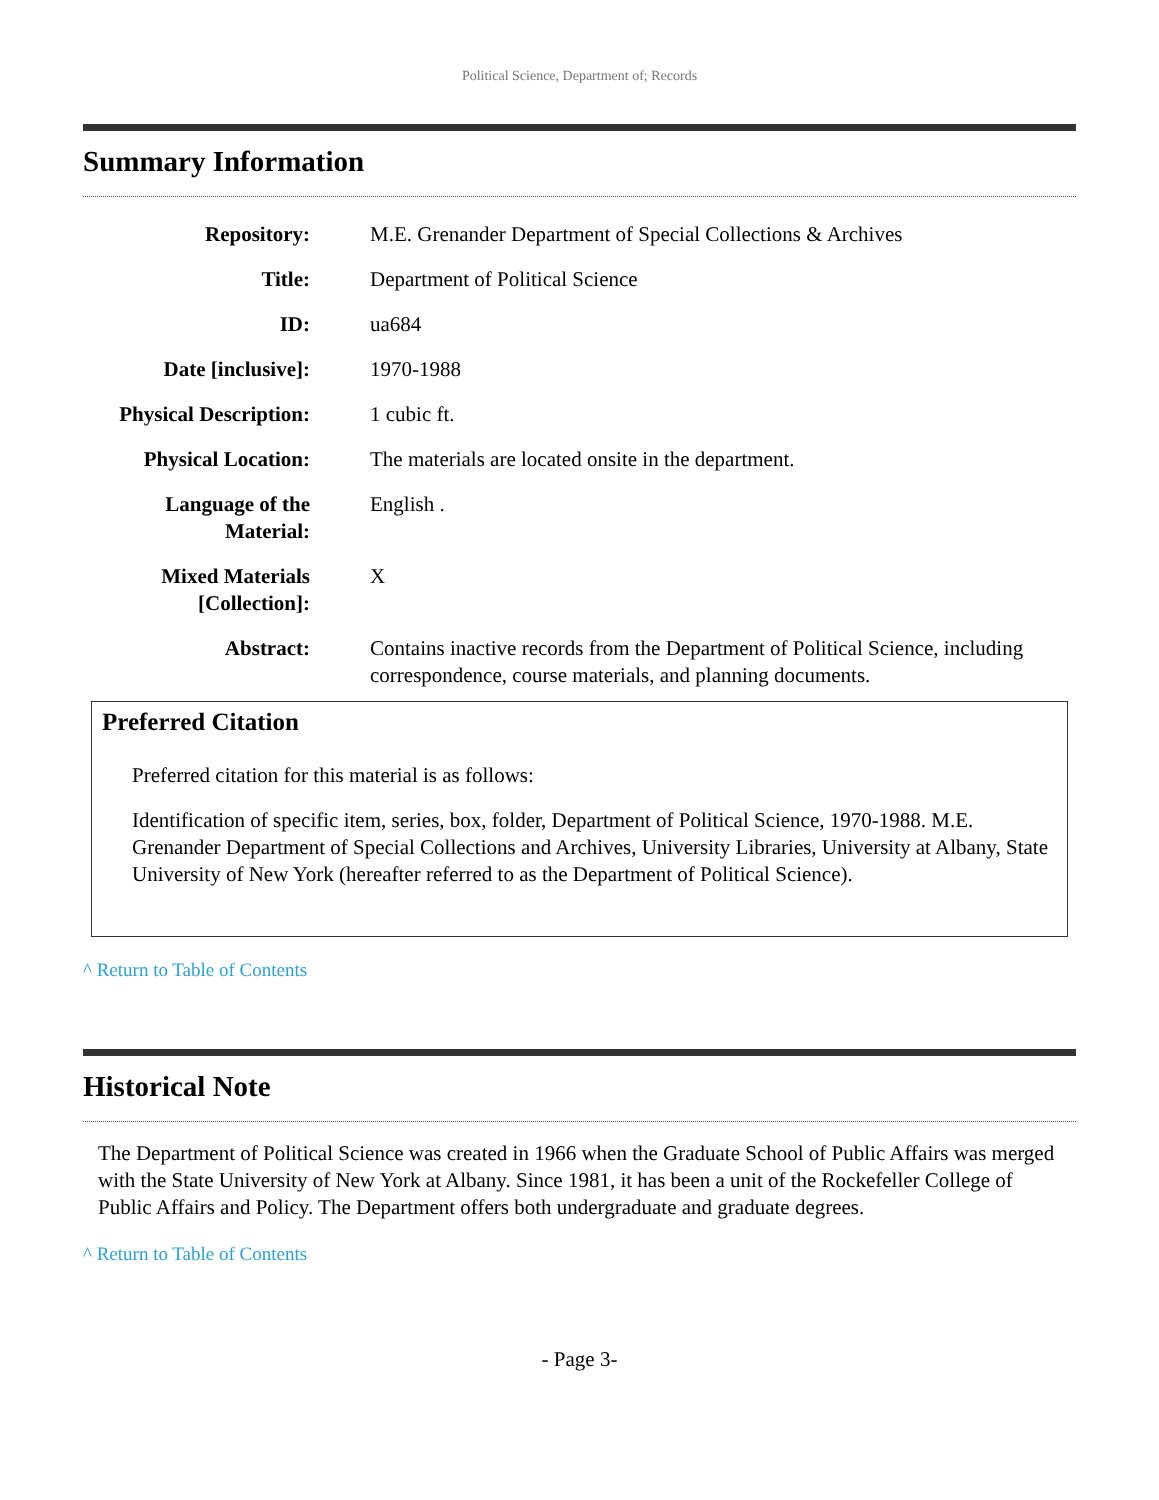Political Science, Department of; Records
Summary Information
| Repository: | M.E. Grenander Department of Special Collections & Archives |
| Title: | Department of Political Science |
| ID: | ua684 |
| Date [inclusive]: | 1970-1988 |
| Physical Description: | 1 cubic ft. |
| Physical Location: | The materials are located onsite in the department. |
| Language of the Material: | English . |
| Mixed Materials [Collection]: | X |
| Abstract: | Contains inactive records from the Department of Political Science, including correspondence, course materials, and planning documents. |
Preferred Citation
Preferred citation for this material is as follows:
Identification of specific item, series, box, folder, Department of Political Science, 1970-1988. M.E. Grenander Department of Special Collections and Archives, University Libraries, University at Albany, State University of New York (hereafter referred to as the Department of Political Science).
^ Return to Table of Contents
Historical Note
The Department of Political Science was created in 1966 when the Graduate School of Public Affairs was merged with the State University of New York at Albany. Since 1981, it has been a unit of the Rockefeller College of Public Affairs and Policy. The Department offers both undergraduate and graduate degrees.
^ Return to Table of Contents
- Page 3-